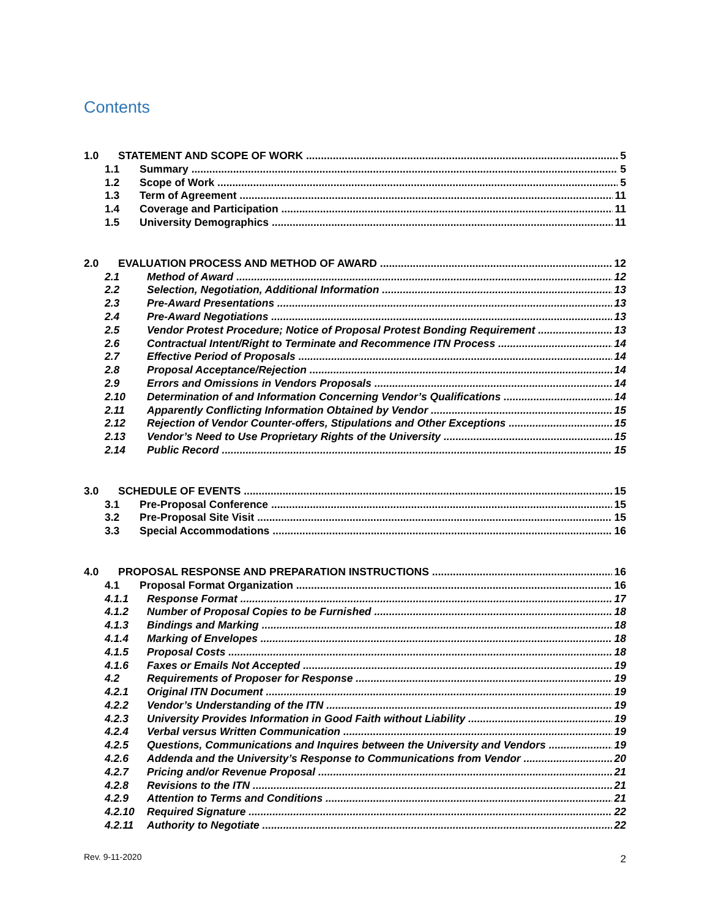Contents
1.0 STATEMENT AND SCOPE OF WORK 5
1.1 Summary 5
1.2 Scope of Work 5
1.3 Term of Agreement 11
1.4 Coverage and Participation 11
1.5 University Demographics 11
2.0 EVALUATION PROCESS AND METHOD OF AWARD 12
2.1 Method of Award 12
2.2 Selection, Negotiation, Additional Information 13
2.3 Pre-Award Presentations 13
2.4 Pre-Award Negotiations 13
2.5 Vendor Protest Procedure; Notice of Proposal Protest Bonding Requirement 13
2.6 Contractual Intent/Right to Terminate and Recommence ITN Process 14
2.7 Effective Period of Proposals 14
2.8 Proposal Acceptance/Rejection 14
2.9 Errors and Omissions in Vendors Proposals 14
2.10 Determination of and Information Concerning Vendor’s Qualifications 14
2.11 Apparently Conflicting Information Obtained by Vendor 15
2.12 Rejection of Vendor Counter-offers, Stipulations and Other Exceptions 15
2.13 Vendor’s Need to Use Proprietary Rights of the University 15
2.14 Public Record 15
3.0 SCHEDULE OF EVENTS 15
3.1 Pre-Proposal Conference 15
3.2 Pre-Proposal Site Visit 15
3.3 Special Accommodations 16
4.0 PROPOSAL RESPONSE AND PREPARATION INSTRUCTIONS 16
4.1 Proposal Format Organization 16
4.1.1 Response Format 17
4.1.2 Number of Proposal Copies to be Furnished 18
4.1.3 Bindings and Marking 18
4.1.4 Marking of Envelopes 18
4.1.5 Proposal Costs 18
4.1.6 Faxes or Emails Not Accepted 19
4.2 Requirements of Proposer for Response 19
4.2.1 Original ITN Document 19
4.2.2 Vendor’s Understanding of the ITN 19
4.2.3 University Provides Information in Good Faith without Liability 19
4.2.4 Verbal versus Written Communication 19
4.2.5 Questions, Communications and Inquires between the University and Vendors 19
4.2.6 Addenda and the University’s Response to Communications from Vendor 20
4.2.7 Pricing and/or Revenue Proposal 21
4.2.8 Revisions to the ITN 21
4.2.9 Attention to Terms and Conditions 21
4.2.10 Required Signature 22
4.2.11 Authority to Negotiate 22
Rev. 9-11-2020 2